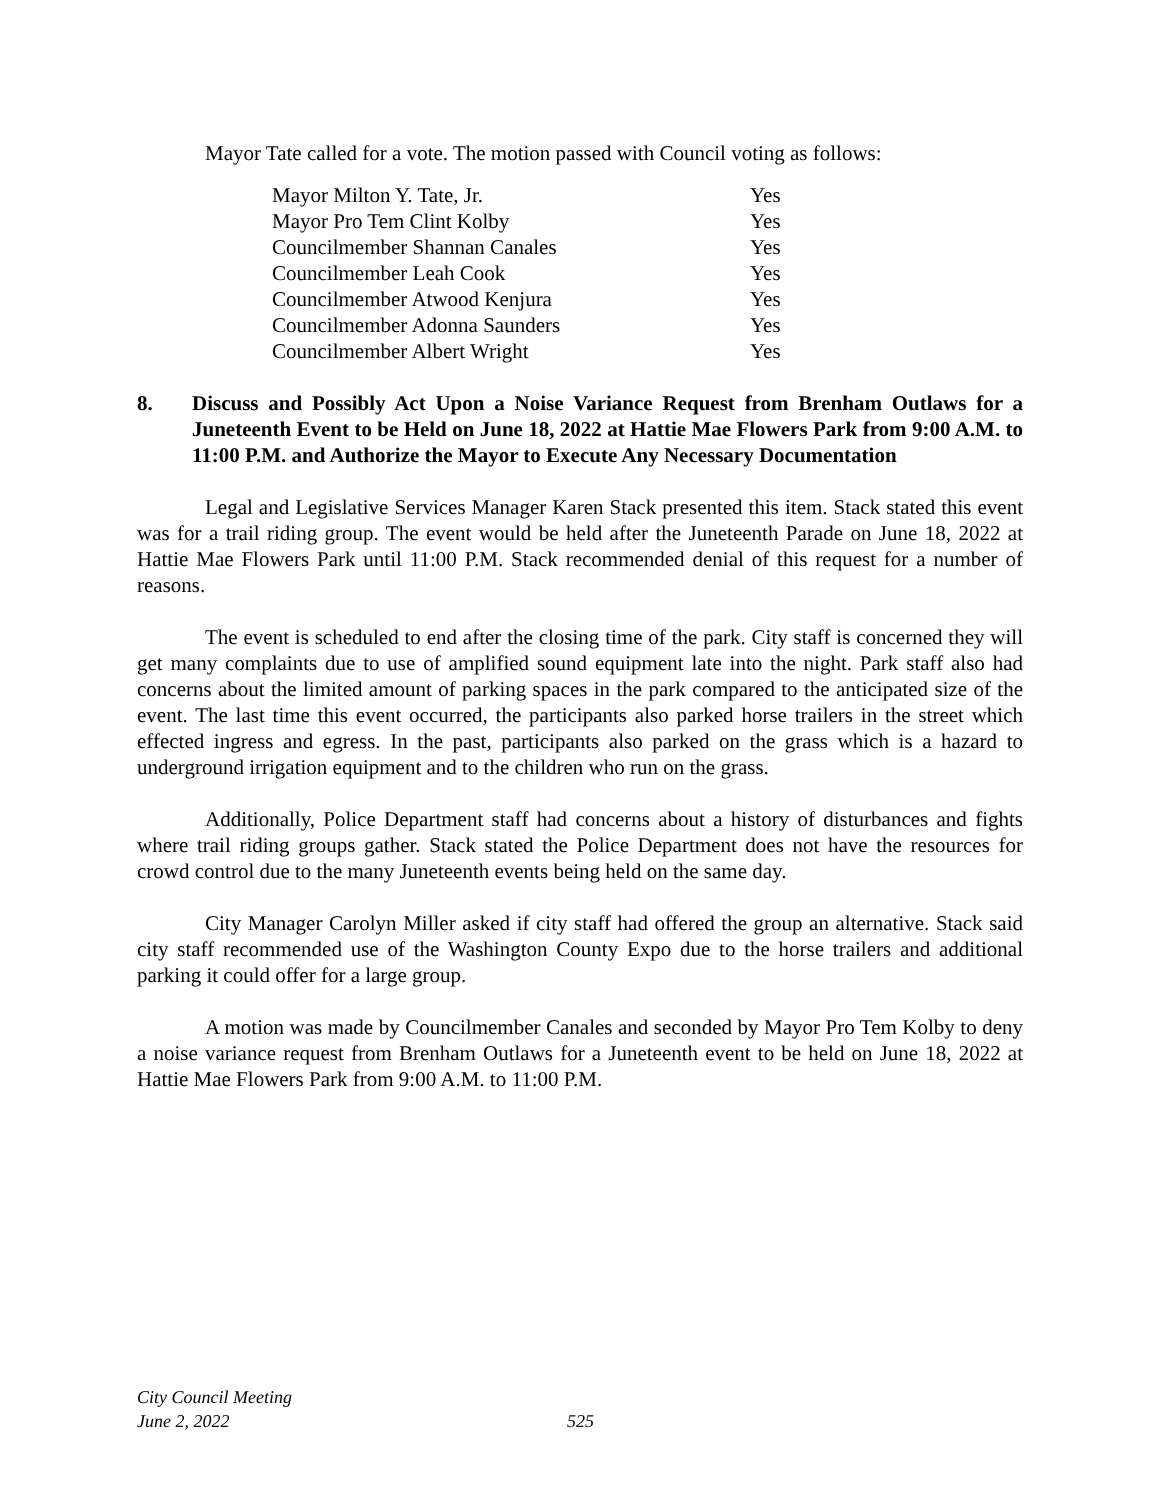Mayor Tate called for a vote. The motion passed with Council voting as follows:
| Mayor Milton Y. Tate, Jr. | Yes |
| Mayor Pro Tem Clint Kolby | Yes |
| Councilmember Shannan Canales | Yes |
| Councilmember Leah Cook | Yes |
| Councilmember Atwood Kenjura | Yes |
| Councilmember Adonna Saunders | Yes |
| Councilmember Albert Wright | Yes |
8. Discuss and Possibly Act Upon a Noise Variance Request from Brenham Outlaws for a Juneteenth Event to be Held on June 18, 2022 at Hattie Mae Flowers Park from 9:00 A.M. to 11:00 P.M. and Authorize the Mayor to Execute Any Necessary Documentation
Legal and Legislative Services Manager Karen Stack presented this item. Stack stated this event was for a trail riding group. The event would be held after the Juneteenth Parade on June 18, 2022 at Hattie Mae Flowers Park until 11:00 P.M. Stack recommended denial of this request for a number of reasons.
The event is scheduled to end after the closing time of the park. City staff is concerned they will get many complaints due to use of amplified sound equipment late into the night. Park staff also had concerns about the limited amount of parking spaces in the park compared to the anticipated size of the event. The last time this event occurred, the participants also parked horse trailers in the street which effected ingress and egress. In the past, participants also parked on the grass which is a hazard to underground irrigation equipment and to the children who run on the grass.
Additionally, Police Department staff had concerns about a history of disturbances and fights where trail riding groups gather. Stack stated the Police Department does not have the resources for crowd control due to the many Juneteenth events being held on the same day.
City Manager Carolyn Miller asked if city staff had offered the group an alternative. Stack said city staff recommended use of the Washington County Expo due to the horse trailers and additional parking it could offer for a large group.
A motion was made by Councilmember Canales and seconded by Mayor Pro Tem Kolby to deny a noise variance request from Brenham Outlaws for a Juneteenth event to be held on June 18, 2022 at Hattie Mae Flowers Park from 9:00 A.M. to 11:00 P.M.
City Council Meeting
June 2, 2022
525